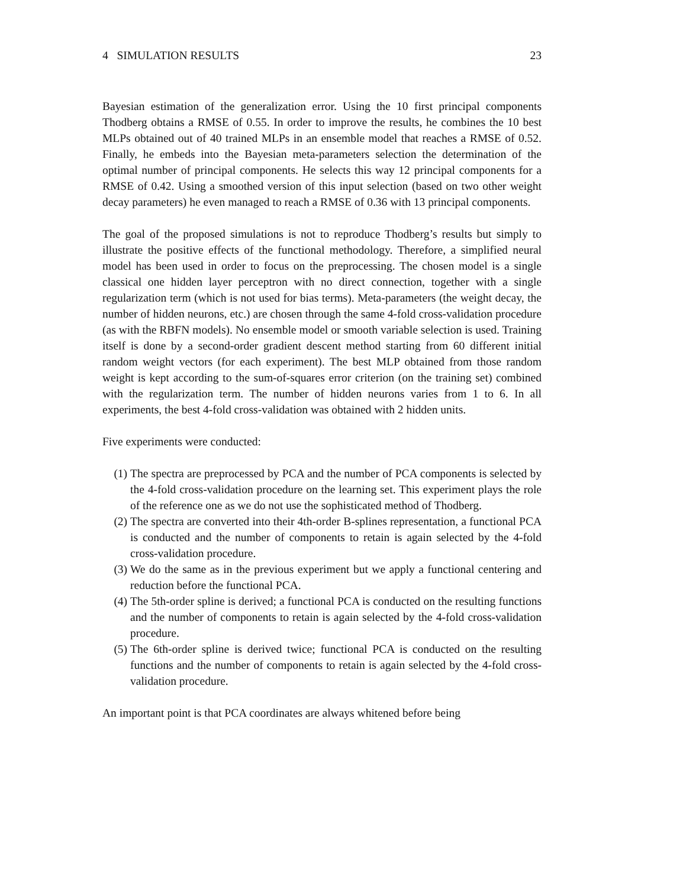4 SIMULATION RESULTS 23
Bayesian estimation of the generalization error. Using the 10 first principal components Thodberg obtains a RMSE of 0.55. In order to improve the results, he combines the 10 best MLPs obtained out of 40 trained MLPs in an ensemble model that reaches a RMSE of 0.52. Finally, he embeds into the Bayesian meta-parameters selection the determination of the optimal number of principal components. He selects this way 12 principal components for a RMSE of 0.42. Using a smoothed version of this input selection (based on two other weight decay parameters) he even managed to reach a RMSE of 0.36 with 13 principal components.
The goal of the proposed simulations is not to reproduce Thodberg’s results but simply to illustrate the positive effects of the functional methodology. Therefore, a simplified neural model has been used in order to focus on the preprocessing. The chosen model is a single classical one hidden layer perceptron with no direct connection, together with a single regularization term (which is not used for bias terms). Meta-parameters (the weight decay, the number of hidden neurons, etc.) are chosen through the same 4-fold cross-validation procedure (as with the RBFN models). No ensemble model or smooth variable selection is used. Training itself is done by a second-order gradient descent method starting from 60 different initial random weight vectors (for each experiment). The best MLP obtained from those random weight is kept according to the sum-of-squares error criterion (on the training set) combined with the regularization term. The number of hidden neurons varies from 1 to 6. In all experiments, the best 4-fold cross-validation was obtained with 2 hidden units.
Five experiments were conducted:
(1) The spectra are preprocessed by PCA and the number of PCA components is selected by the 4-fold cross-validation procedure on the learning set. This experiment plays the role of the reference one as we do not use the sophisticated method of Thodberg.
(2) The spectra are converted into their 4th-order B-splines representation, a functional PCA is conducted and the number of components to retain is again selected by the 4-fold cross-validation procedure.
(3) We do the same as in the previous experiment but we apply a functional centering and reduction before the functional PCA.
(4) The 5th-order spline is derived; a functional PCA is conducted on the resulting functions and the number of components to retain is again selected by the 4-fold cross-validation procedure.
(5) The 6th-order spline is derived twice; functional PCA is conducted on the resulting functions and the number of components to retain is again selected by the 4-fold cross-validation procedure.
An important point is that PCA coordinates are always whitened before being